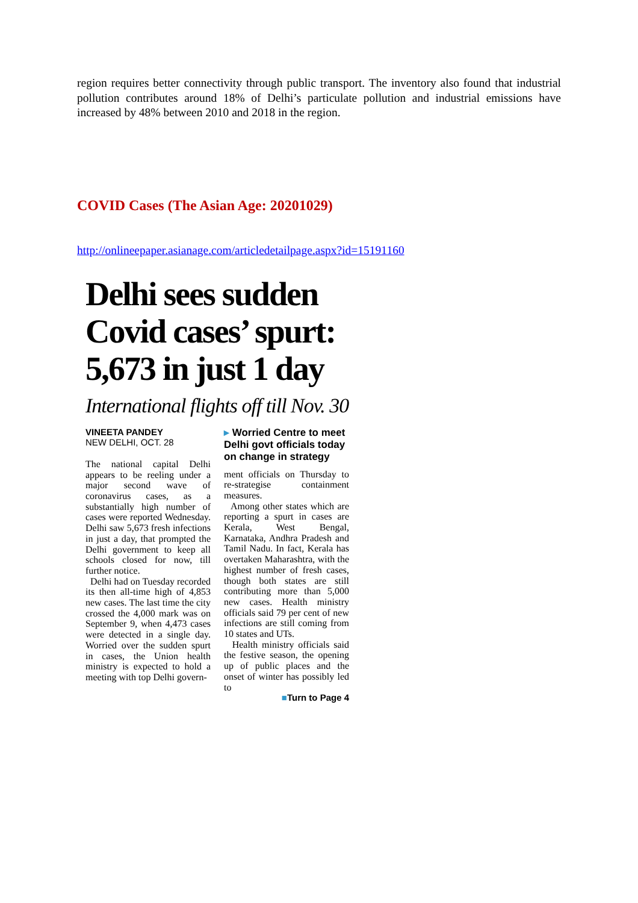region requires better connectivity through public transport. The inventory also found that industrial pollution contributes around 18% of Delhi’s particulate pollution and industrial emissions have increased by 48% between 2010 and 2018 in the region.
COVID Cases (The Asian Age: 20201029)
http://onlineepaper.asianage.com/articledetailpage.aspx?id=15191160
Delhi sees sudden Covid cases’ spurt: 5,673 in just 1 day
International flights off till Nov. 30
VINEETA PANDEY
NEW DELHI, OCT. 28
The national capital Delhi appears to be reeling under a major second wave of coronavirus cases, as a substantially high number of cases were reported Wednesday. Delhi saw 5,673 fresh infections in just a day, that prompted the Delhi government to keep all schools closed for now, till further notice.
Delhi had on Tuesday recorded its then all-time high of 4,853 new cases. The last time the city crossed the 4,000 mark was on September 9, when 4,473 cases were detected in a single day. Worried over the sudden spurt in cases, the Union health ministry is expected to hold a meeting with top Delhi govern-
▸ Worried Centre to meet Delhi govt officials today on change in strategy
ment officials on Thursday to re-strategise containment measures.
Among other states which are reporting a spurt in cases are Kerala, West Bengal, Karnataka, Andhra Pradesh and Tamil Nadu. In fact, Kerala has overtaken Maharashtra, with the highest number of fresh cases, though both states are still contributing more than 5,000 new cases. Health ministry officials said 79 per cent of new infections are still coming from 10 states and UTs.
Health ministry officials said the festive season, the opening up of public places and the onset of winter has possibly led to
■Turn to Page 4